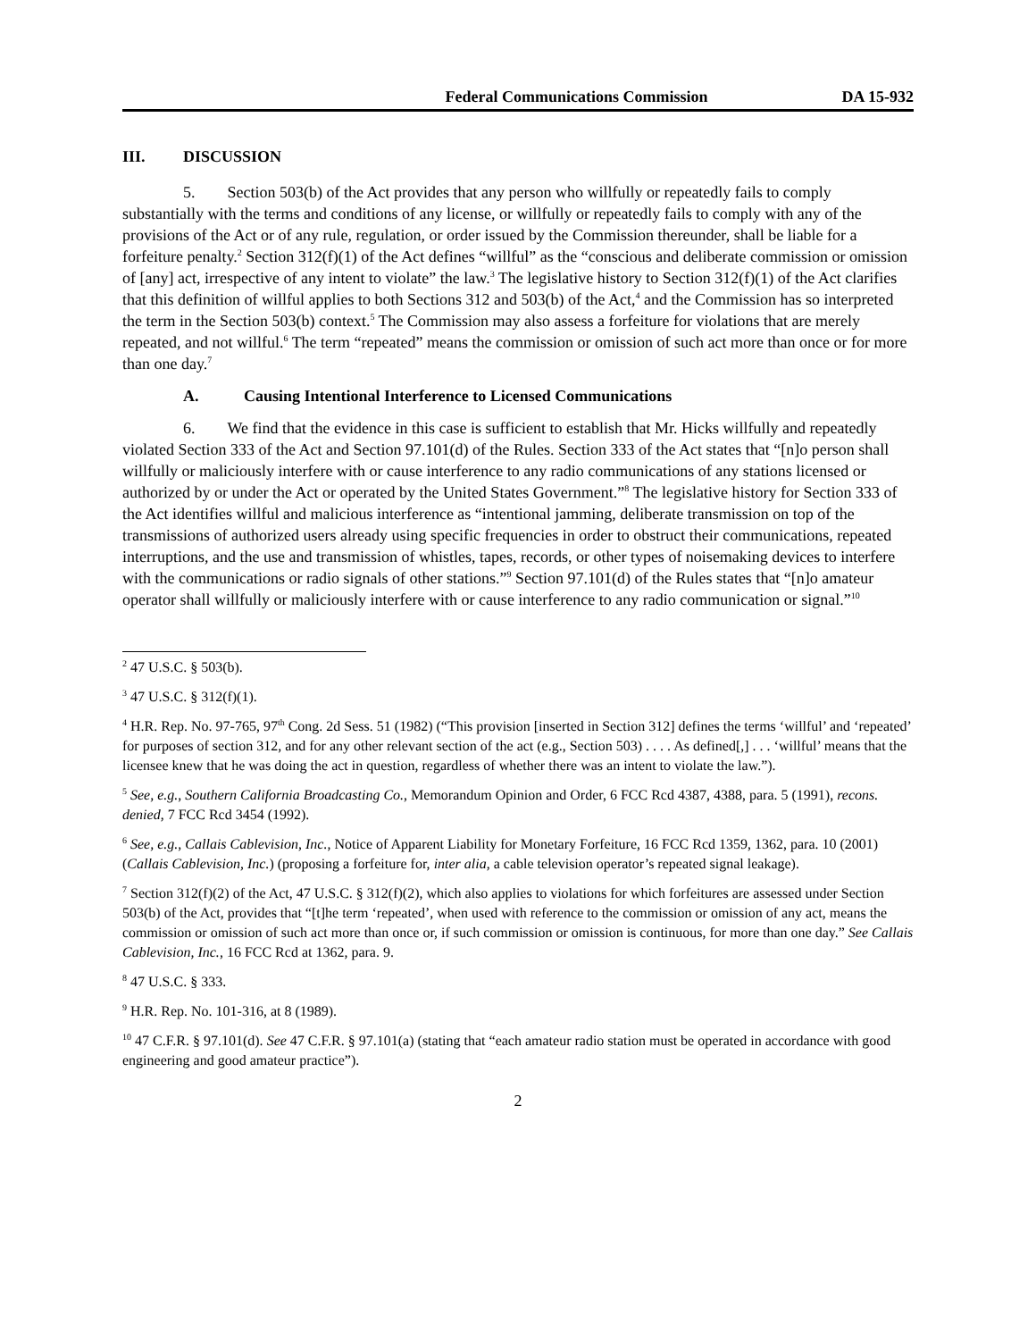Federal Communications Commission DA 15-932
III. DISCUSSION
5. Section 503(b) of the Act provides that any person who willfully or repeatedly fails to comply substantially with the terms and conditions of any license, or willfully or repeatedly fails to comply with any of the provisions of the Act or of any rule, regulation, or order issued by the Commission thereunder, shall be liable for a forfeiture penalty.<sup>2</sup> Section 312(f)(1) of the Act defines “willful” as the “conscious and deliberate commission or omission of [any] act, irrespective of any intent to violate” the law.<sup>3</sup> The legislative history to Section 312(f)(1) of the Act clarifies that this definition of willful applies to both Sections 312 and 503(b) of the Act,<sup>4</sup> and the Commission has so interpreted the term in the Section 503(b) context.<sup>5</sup> The Commission may also assess a forfeiture for violations that are merely repeated, and not willful.<sup>6</sup> The term “repeated” means the commission or omission of such act more than once or for more than one day.<sup>7</sup>
A. Causing Intentional Interference to Licensed Communications
6. We find that the evidence in this case is sufficient to establish that Mr. Hicks willfully and repeatedly violated Section 333 of the Act and Section 97.101(d) of the Rules. Section 333 of the Act states that “[n]o person shall willfully or maliciously interfere with or cause interference to any radio communications of any stations licensed or authorized by or under the Act or operated by the United States Government.”<sup>8</sup> The legislative history for Section 333 of the Act identifies willful and malicious interference as “intentional jamming, deliberate transmission on top of the transmissions of authorized users already using specific frequencies in order to obstruct their communications, repeated interruptions, and the use and transmission of whistles, tapes, records, or other types of noisemaking devices to interfere with the communications or radio signals of other stations.”<sup>9</sup> Section 97.101(d) of the Rules states that “[n]o amateur operator shall willfully or maliciously interfere with or cause interference to any radio communication or signal.”<sup>10</sup>
<sup>2</sup> 47 U.S.C. § 503(b).
<sup>3</sup> 47 U.S.C. § 312(f)(1).
<sup>4</sup> H.R. Rep. No. 97-765, 97<sup>th</sup> Cong. 2d Sess. 51 (1982) (“This provision [inserted in Section 312] defines the terms ‘willful’ and ‘repeated’ for purposes of section 312, and for any other relevant section of the act (e.g., Section 503) . . . . As defined[,] . . . ‘willful’ means that the licensee knew that he was doing the act in question, regardless of whether there was an intent to violate the law.”).
<sup>5</sup> See, e.g., Southern California Broadcasting Co., Memorandum Opinion and Order, 6 FCC Rcd 4387, 4388, para. 5 (1991), recons. denied, 7 FCC Rcd 3454 (1992).
<sup>6</sup> See, e.g., Callais Cablevision, Inc., Notice of Apparent Liability for Monetary Forfeiture, 16 FCC Rcd 1359, 1362, para. 10 (2001) (Callais Cablevision, Inc.) (proposing a forfeiture for, inter alia, a cable television operator’s repeated signal leakage).
<sup>7</sup> Section 312(f)(2) of the Act, 47 U.S.C. § 312(f)(2), which also applies to violations for which forfeitures are assessed under Section 503(b) of the Act, provides that “[t]he term ‘repeated’, when used with reference to the commission or omission of any act, means the commission or omission of such act more than once or, if such commission or omission is continuous, for more than one day.” See Callais Cablevision, Inc., 16 FCC Rcd at 1362, para. 9.
<sup>8</sup> 47 U.S.C. § 333.
<sup>9</sup> H.R. Rep. No. 101-316, at 8 (1989).
<sup>10</sup> 47 C.F.R. § 97.101(d). See 47 C.F.R. § 97.101(a) (stating that “each amateur radio station must be operated in accordance with good engineering and good amateur practice”).
2